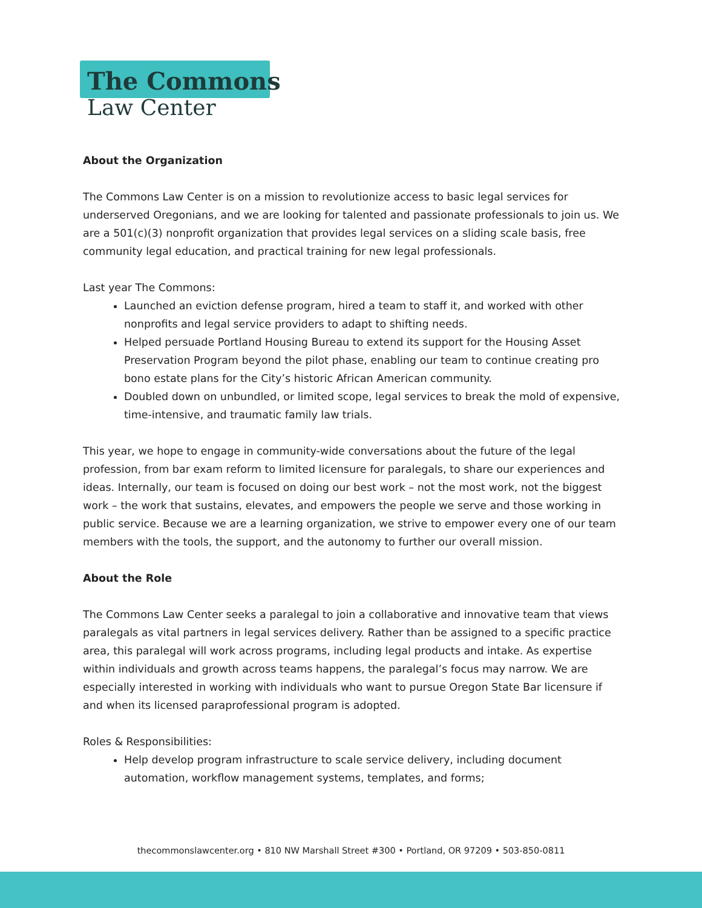The Commons
Law Center
About the Organization
The Commons Law Center is on a mission to revolutionize access to basic legal services for underserved Oregonians, and we are looking for talented and passionate professionals to join us. We are a 501(c)(3) nonprofit organization that provides legal services on a sliding scale basis, free community legal education, and practical training for new legal professionals.
Last year The Commons:
Launched an eviction defense program, hired a team to staff it, and worked with other nonprofits and legal service providers to adapt to shifting needs.
Helped persuade Portland Housing Bureau to extend its support for the Housing Asset Preservation Program beyond the pilot phase, enabling our team to continue creating pro bono estate plans for the City’s historic African American community.
Doubled down on unbundled, or limited scope, legal services to break the mold of expensive, time-intensive, and traumatic family law trials.
This year, we hope to engage in community-wide conversations about the future of the legal profession, from bar exam reform to limited licensure for paralegals, to share our experiences and ideas. Internally, our team is focused on doing our best work – not the most work, not the biggest work – the work that sustains, elevates, and empowers the people we serve and those working in public service. Because we are a learning organization, we strive to empower every one of our team members with the tools, the support, and the autonomy to further our overall mission.
About the Role
The Commons Law Center seeks a paralegal to join a collaborative and innovative team that views paralegals as vital partners in legal services delivery. Rather than be assigned to a specific practice area, this paralegal will work across programs, including legal products and intake. As expertise within individuals and growth across teams happens, the paralegal’s focus may narrow. We are especially interested in working with individuals who want to pursue Oregon State Bar licensure if and when its licensed paraprofessional program is adopted.
Roles & Responsibilities:
Help develop program infrastructure to scale service delivery, including document automation, workflow management systems, templates, and forms;
thecommonslawcenter.org • 810 NW Marshall Street #300 • Portland, OR 97209 • 503-850-0811